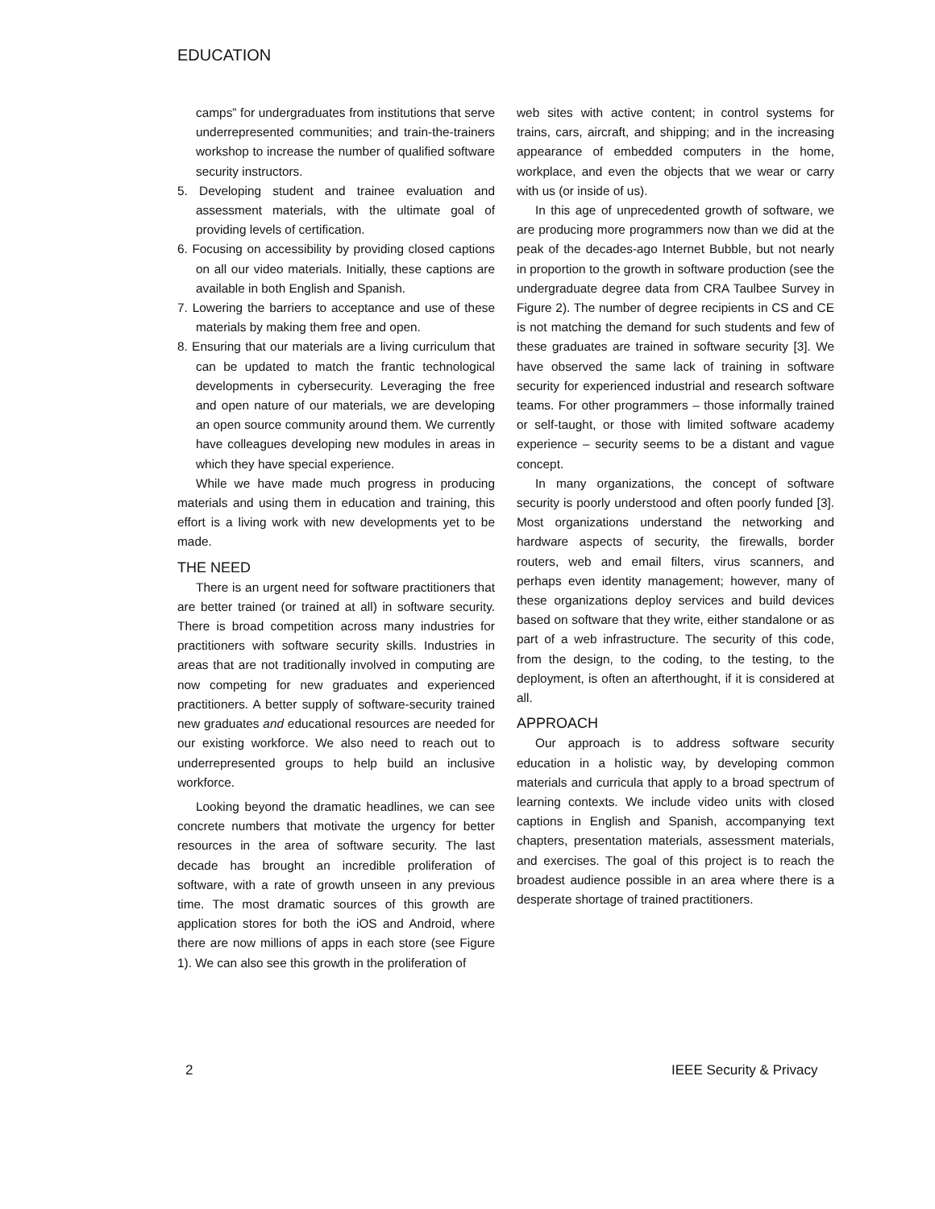EDUCATION
camps” for undergraduates from institutions that serve underrepresented communities; and train-the-trainers workshop to increase the number of qualified software security instructors.
5. Developing student and trainee evaluation and assessment materials, with the ultimate goal of providing levels of certification.
6. Focusing on accessibility by providing closed captions on all our video materials. Initially, these captions are available in both English and Spanish.
7. Lowering the barriers to acceptance and use of these materials by making them free and open.
8. Ensuring that our materials are a living curriculum that can be updated to match the frantic technological developments in cybersecurity. Leveraging the free and open nature of our materials, we are developing an open source community around them. We currently have colleagues developing new modules in areas in which they have special experience.
While we have made much progress in producing materials and using them in education and training, this effort is a living work with new developments yet to be made.
THE NEED
There is an urgent need for software practitioners that are better trained (or trained at all) in software security. There is broad competition across many industries for practitioners with software security skills. Industries in areas that are not traditionally involved in computing are now competing for new graduates and experienced practitioners. A better supply of software-security trained new graduates and educational resources are needed for our existing workforce. We also need to reach out to underrepresented groups to help build an inclusive workforce.
Looking beyond the dramatic headlines, we can see concrete numbers that motivate the urgency for better resources in the area of software security. The last decade has brought an incredible proliferation of software, with a rate of growth unseen in any previous time. The most dramatic sources of this growth are application stores for both the iOS and Android, where there are now millions of apps in each store (see Figure 1). We can also see this growth in the proliferation of
web sites with active content; in control systems for trains, cars, aircraft, and shipping; and in the increasing appearance of embedded computers in the home, workplace, and even the objects that we wear or carry with us (or inside of us).
In this age of unprecedented growth of software, we are producing more programmers now than we did at the peak of the decades-ago Internet Bubble, but not nearly in proportion to the growth in software production (see the undergraduate degree data from CRA Taulbee Survey in Figure 2). The number of degree recipients in CS and CE is not matching the demand for such students and few of these graduates are trained in software security [3]. We have observed the same lack of training in software security for experienced industrial and research software teams. For other programmers – those informally trained or self-taught, or those with limited software academy experience – security seems to be a distant and vague concept.
In many organizations, the concept of software security is poorly understood and often poorly funded [3]. Most organizations understand the networking and hardware aspects of security, the firewalls, border routers, web and email filters, virus scanners, and perhaps even identity management; however, many of these organizations deploy services and build devices based on software that they write, either standalone or as part of a web infrastructure. The security of this code, from the design, to the coding, to the testing, to the deployment, is often an afterthought, if it is considered at all.
APPROACH
Our approach is to address software security education in a holistic way, by developing common materials and curricula that apply to a broad spectrum of learning contexts. We include video units with closed captions in English and Spanish, accompanying text chapters, presentation materials, assessment materials, and exercises. The goal of this project is to reach the broadest audience possible in an area where there is a desperate shortage of trained practitioners.
2 IEEE Security & Privacy